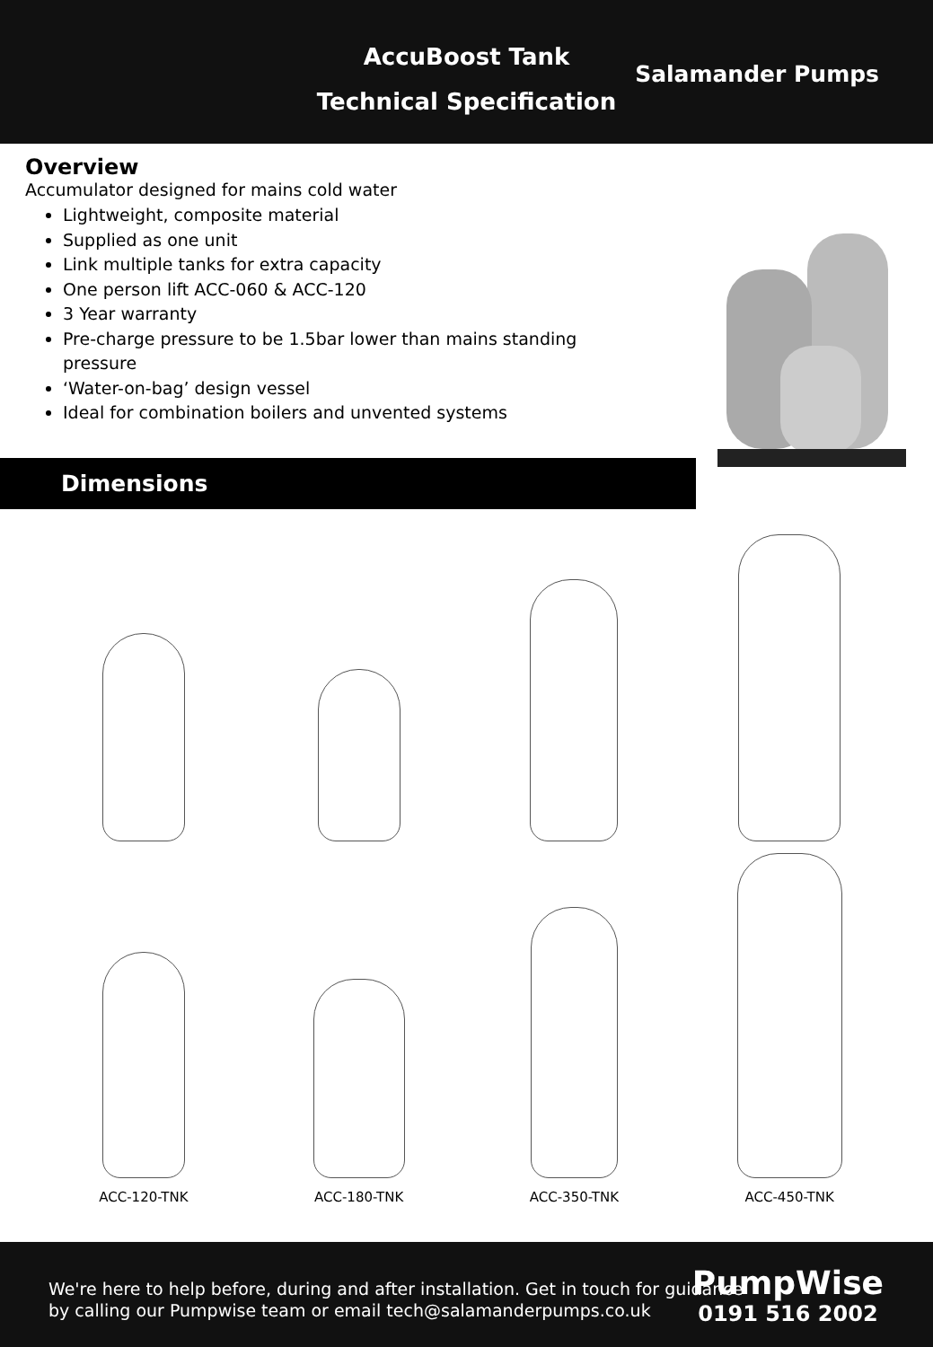AccuBoost Tank
Technical Specification
Salamander Pumps
Overview
Accumulator designed for mains cold water
Lightweight, composite material
Supplied as one unit
Link multiple tanks for extra capacity
One person lift ACC-060 & ACC-120
3 Year warranty
Pre-charge pressure to be 1.5bar lower than mains standing pressure
‘Water-on-bag’ design vessel
Ideal for combination boilers and unvented systems
Dimensions
ACC-120-TNK
ACC-180-TNK
ACC-350-TNK
ACC-450-TNK
We're here to help before, during and after installation. Get in touch for guidance
by calling our Pumpwise team or email tech@salamanderpumps.co.uk
PumpWise
0191 516 2002